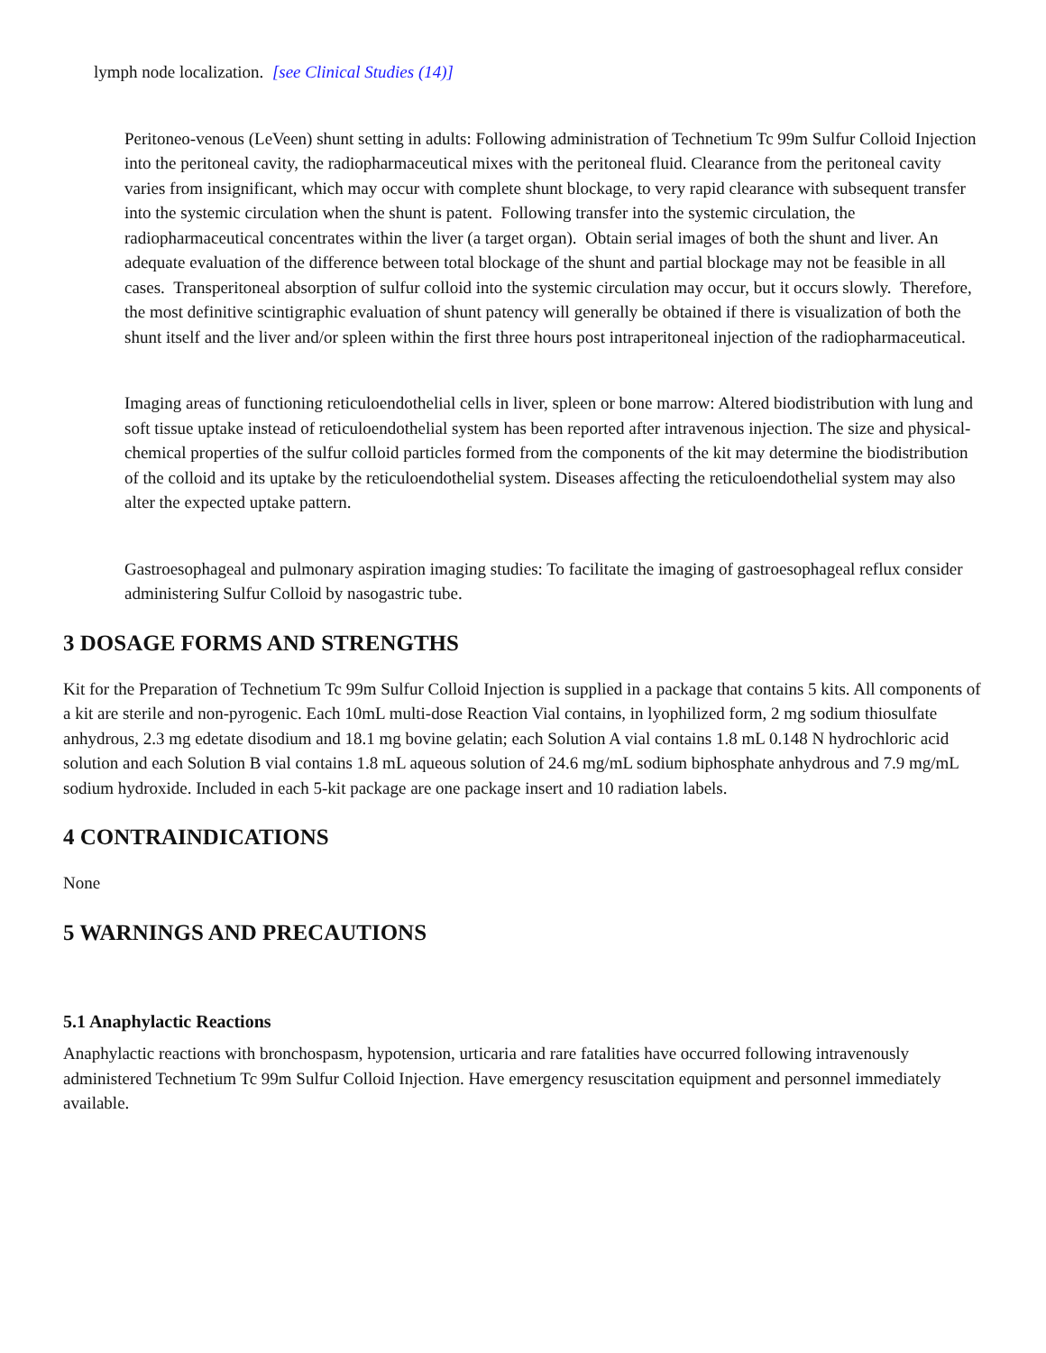lymph node localization. [see Clinical Studies (14)]
Peritoneo-venous (LeVeen) shunt setting in adults: Following administration of Technetium Tc 99m Sulfur Colloid Injection into the peritoneal cavity, the radiopharmaceutical mixes with the peritoneal fluid. Clearance from the peritoneal cavity varies from insignificant, which may occur with complete shunt blockage, to very rapid clearance with subsequent transfer into the systemic circulation when the shunt is patent. Following transfer into the systemic circulation, the radiopharmaceutical concentrates within the liver (a target organ). Obtain serial images of both the shunt and liver. An adequate evaluation of the difference between total blockage of the shunt and partial blockage may not be feasible in all cases. Transperitoneal absorption of sulfur colloid into the systemic circulation may occur, but it occurs slowly. Therefore, the most definitive scintigraphic evaluation of shunt patency will generally be obtained if there is visualization of both the shunt itself and the liver and/or spleen within the first three hours post intraperitoneal injection of the radiopharmaceutical.
Imaging areas of functioning reticuloendothelial cells in liver, spleen or bone marrow: Altered biodistribution with lung and soft tissue uptake instead of reticuloendothelial system has been reported after intravenous injection. The size and physical-chemical properties of the sulfur colloid particles formed from the components of the kit may determine the biodistribution of the colloid and its uptake by the reticuloendothelial system. Diseases affecting the reticuloendothelial system may also alter the expected uptake pattern.
Gastroesophageal and pulmonary aspiration imaging studies: To facilitate the imaging of gastroesophageal reflux consider administering Sulfur Colloid by nasogastric tube.
3 DOSAGE FORMS AND STRENGTHS
Kit for the Preparation of Technetium Tc 99m Sulfur Colloid Injection is supplied in a package that contains 5 kits. All components of a kit are sterile and non-pyrogenic. Each 10mL multi-dose Reaction Vial contains, in lyophilized form, 2 mg sodium thiosulfate anhydrous, 2.3 mg edetate disodium and 18.1 mg bovine gelatin; each Solution A vial contains 1.8 mL 0.148 N hydrochloric acid solution and each Solution B vial contains 1.8 mL aqueous solution of 24.6 mg/mL sodium biphosphate anhydrous and 7.9 mg/mL sodium hydroxide. Included in each 5-kit package are one package insert and 10 radiation labels.
4 CONTRAINDICATIONS
None
5 WARNINGS AND PRECAUTIONS
5.1 Anaphylactic Reactions
Anaphylactic reactions with bronchospasm, hypotension, urticaria and rare fatalities have occurred following intravenously administered Technetium Tc 99m Sulfur Colloid Injection. Have emergency resuscitation equipment and personnel immediately available.